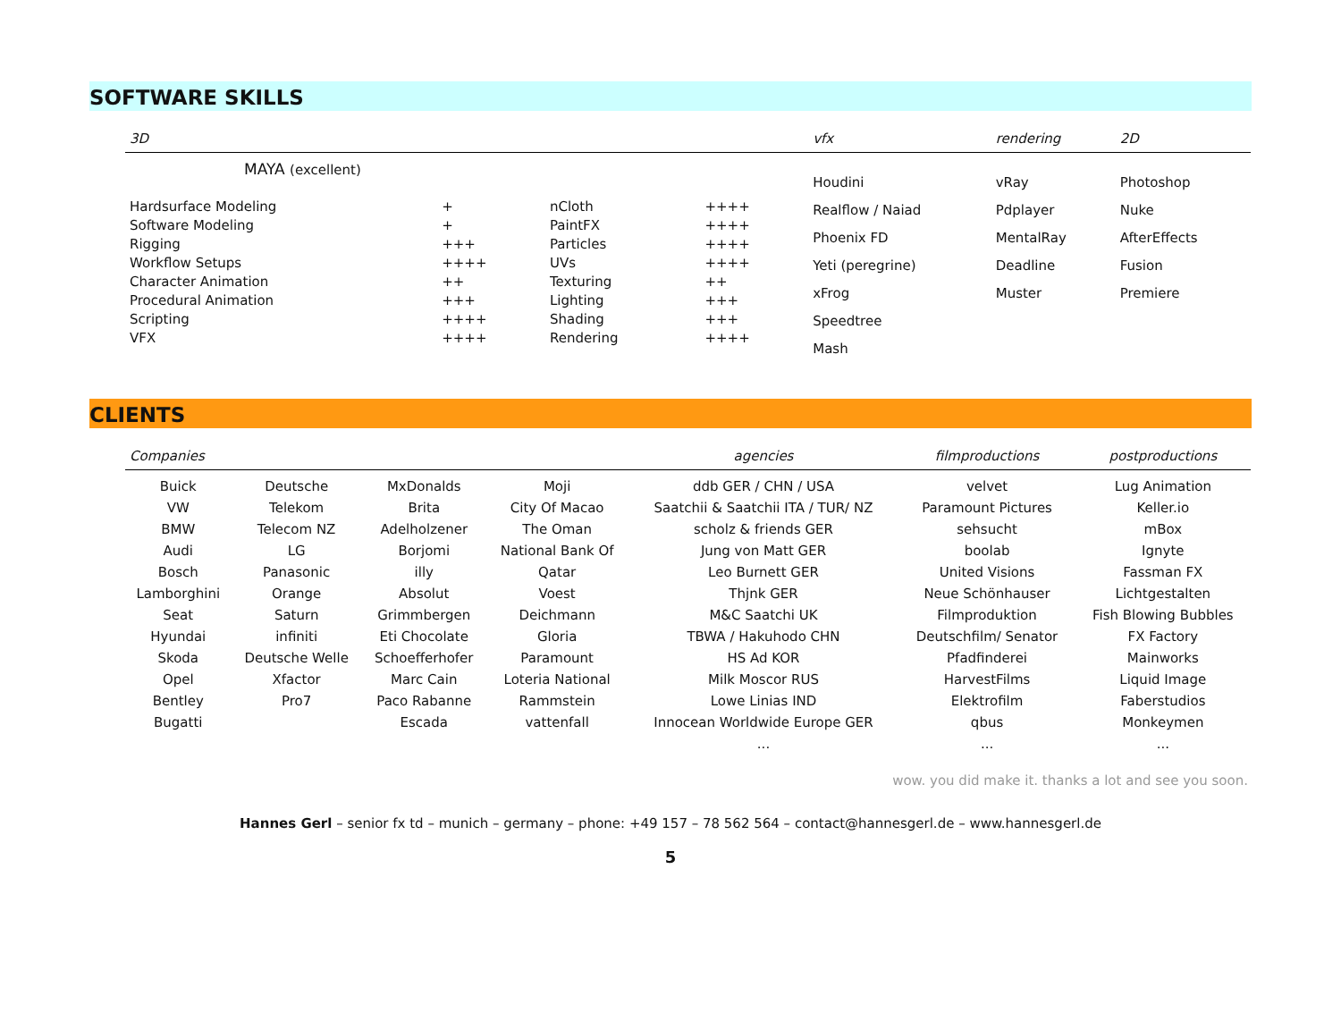SOFTWARE SKILLS
| 3D | | | | vfx | rendering | 2D |
| --- | --- | --- | --- | --- | --- | --- |
| MAYA (excellent) | | | | Houdini Realflow / Naiad Phoenix FD Yeti (peregrine) xFrog Speedtree Mash | vRay Pdplayer MentalRay Deadline Muster | Photoshop Nuke AfterEffects Fusion Premiere |
| Hardsurface Modeling Software Modeling Rigging Workflow Setups Character Animation Procedural Animation Scripting VFX | + + +++ ++++ ++ +++ ++++ ++++ | nCloth PaintFX Particles UVs Texturing Lighting Shading Rendering | ++++ ++++ ++++ ++++ ++ +++ +++ ++++ | | | |
CLIENTS
| Companies | | | | agencies | filmproductions | postproductions |
| --- | --- | --- | --- | --- | --- | --- |
| Buick VW BMW Audi Bosch Lamborghini Seat Hyundai Skoda Opel Bentley Bugatti | Deutsche Telekom Telecom NZ LG Panasonic Orange Saturn infiniti Deutsche Welle Xfactor Pro7 | MxDonalds Brita Adelholzener Borjomi illy Absolut Grimmbergen Eti Chocolate Schoefferhofer Marc Cain Paco Rabanne Escada | Moji City Of Macao The Oman National Bank Of Qatar Voest Deichmann Gloria Paramount Loteria National Rammstein vattenfall | ddb GER / CHN / USA Saatchii & Saatchii ITA / TUR/ NZ scholz & friends GER Jung von Matt GER Leo Burnett GER Thjnk GER M&C Saatchi UK TBWA / Hakuhodo CHN HS Ad KOR Milk Moscor RUS Lowe Linias IND Innocean Worldwide Europe GER ... | velvet Paramount Pictures sehsucht boolab United Visions Neue Schönhauser Filmproduktion Deutschfilm/ Senator Pfadfinderei HarvestFilms Elektrofilm qbus ... | Lug Animation Keller.io mBox Ignyte Fassman FX Lichtgestalten Fish Blowing Bubbles FX Factory Mainworks Liquid Image Faberstudios Monkeymen ... |
wow. you did make it. thanks a lot and see you soon.
Hannes Gerl – senior fx td – munich – germany – phone: +49 157 – 78 562 564 – contact@hannesgerl.de – www.hannesgerl.de
5